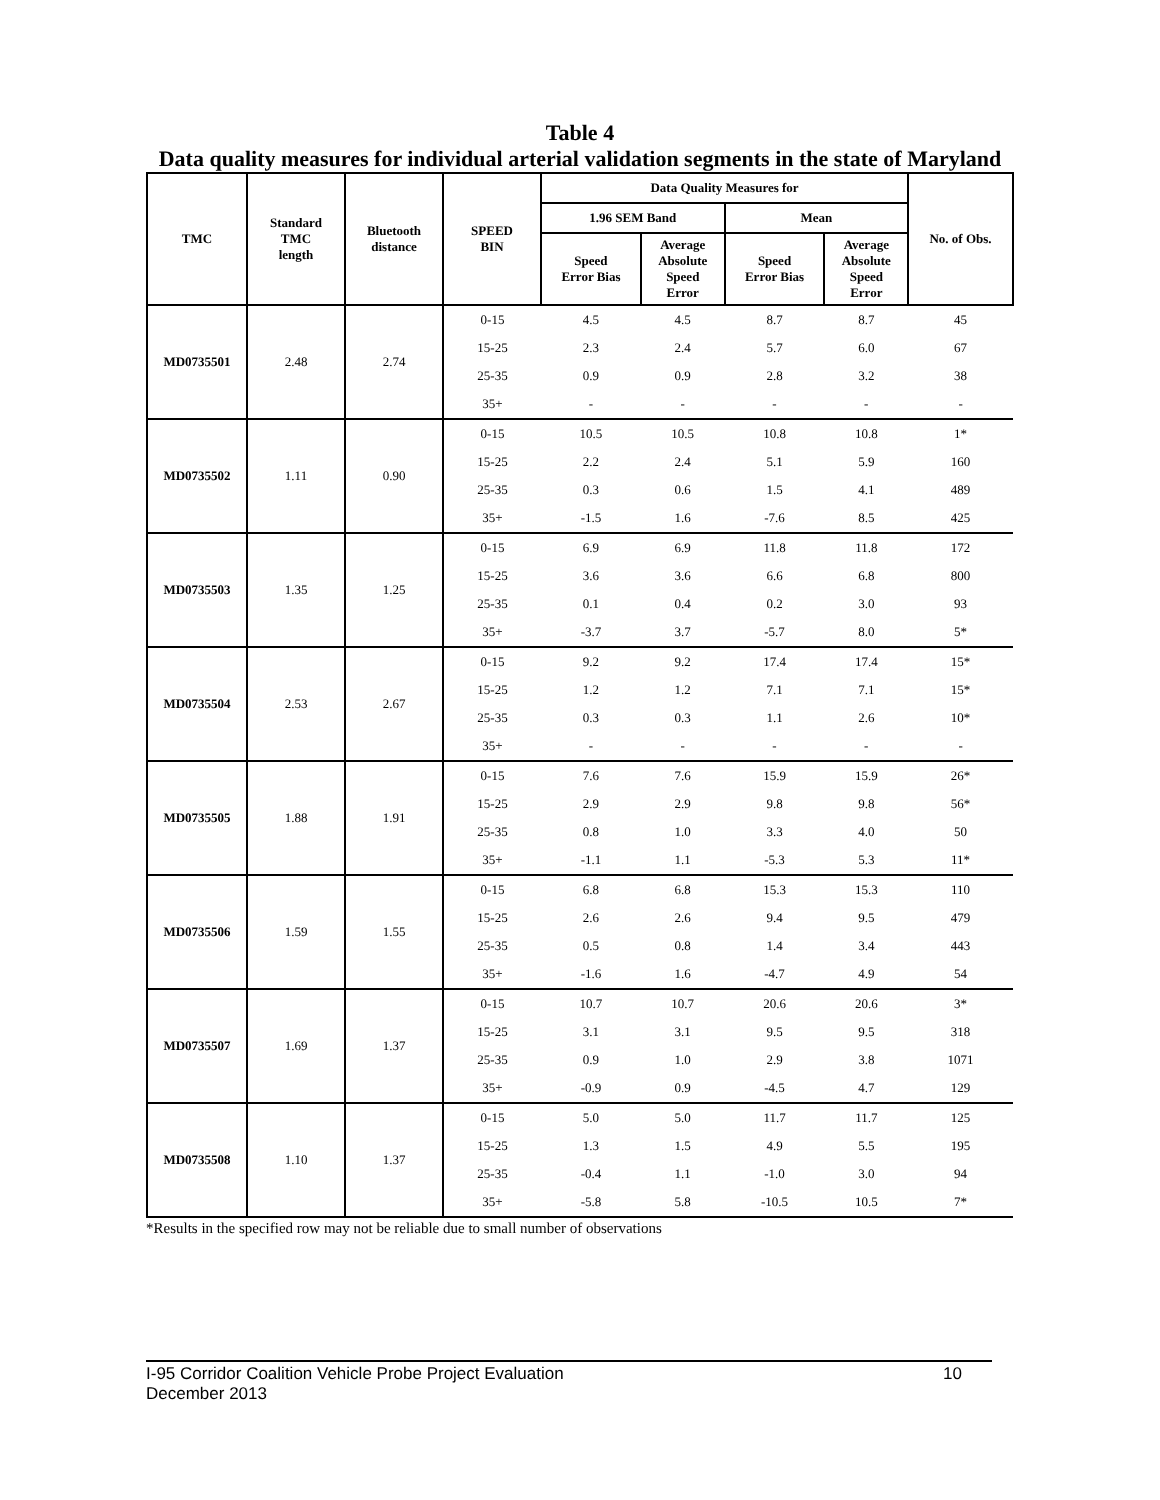Table 4
Data quality measures for individual arterial validation segments in the state of Maryland
| TMC | Standard TMC length | Bluetooth distance | SPEED BIN | Data Quality Measures for | | | | No. of Obs. |
| --- | --- | --- | --- | --- | --- | --- | --- | --- |
| | | | | 1.96 SEM Band | | Mean | | |
| | | | | Speed Error Bias | Average Absolute Speed Error | Speed Error Bias | Average Absolute Speed Error | |
| MD0735501 | 2.48 | 2.74 | 0-15 | 4.5 | 4.5 | 8.7 | 8.7 | 45 |
| | | | 15-25 | 2.3 | 2.4 | 5.7 | 6.0 | 67 |
| | | | 25-35 | 0.9 | 0.9 | 2.8 | 3.2 | 38 |
| | | | 35+ | - | - | - | - | - |
| MD0735502 | 1.11 | 0.90 | 0-15 | 10.5 | 10.5 | 10.8 | 10.8 | 1* |
| | | | 15-25 | 2.2 | 2.4 | 5.1 | 5.9 | 160 |
| | | | 25-35 | 0.3 | 0.6 | 1.5 | 4.1 | 489 |
| | | | 35+ | -1.5 | 1.6 | -7.6 | 8.5 | 425 |
| MD0735503 | 1.35 | 1.25 | 0-15 | 6.9 | 6.9 | 11.8 | 11.8 | 172 |
| | | | 15-25 | 3.6 | 3.6 | 6.6 | 6.8 | 800 |
| | | | 25-35 | 0.1 | 0.4 | 0.2 | 3.0 | 93 |
| | | | 35+ | -3.7 | 3.7 | -5.7 | 8.0 | 5* |
| MD0735504 | 2.53 | 2.67 | 0-15 | 9.2 | 9.2 | 17.4 | 17.4 | 15* |
| | | | 15-25 | 1.2 | 1.2 | 7.1 | 7.1 | 15* |
| | | | 25-35 | 0.3 | 0.3 | 1.1 | 2.6 | 10* |
| | | | 35+ | - | - | - | - | - |
| MD0735505 | 1.88 | 1.91 | 0-15 | 7.6 | 7.6 | 15.9 | 15.9 | 26* |
| | | | 15-25 | 2.9 | 2.9 | 9.8 | 9.8 | 56* |
| | | | 25-35 | 0.8 | 1.0 | 3.3 | 4.0 | 50 |
| | | | 35+ | -1.1 | 1.1 | -5.3 | 5.3 | 11* |
| MD0735506 | 1.59 | 1.55 | 0-15 | 6.8 | 6.8 | 15.3 | 15.3 | 110 |
| | | | 15-25 | 2.6 | 2.6 | 9.4 | 9.5 | 479 |
| | | | 25-35 | 0.5 | 0.8 | 1.4 | 3.4 | 443 |
| | | | 35+ | -1.6 | 1.6 | -4.7 | 4.9 | 54 |
| MD0735507 | 1.69 | 1.37 | 0-15 | 10.7 | 10.7 | 20.6 | 20.6 | 3* |
| | | | 15-25 | 3.1 | 3.1 | 9.5 | 9.5 | 318 |
| | | | 25-35 | 0.9 | 1.0 | 2.9 | 3.8 | 1071 |
| | | | 35+ | -0.9 | 0.9 | -4.5 | 4.7 | 129 |
| MD0735508 | 1.10 | 1.37 | 0-15 | 5.0 | 5.0 | 11.7 | 11.7 | 125 |
| | | | 15-25 | 1.3 | 1.5 | 4.9 | 5.5 | 195 |
| | | | 25-35 | -0.4 | 1.1 | -1.0 | 3.0 | 94 |
| | | | 35+ | -5.8 | 5.8 | -10.5 | 10.5 | 7* |
*Results in the specified row may not be reliable due to small number of observations
I-95 Corridor Coalition Vehicle Probe Project Evaluation 10
December 2013